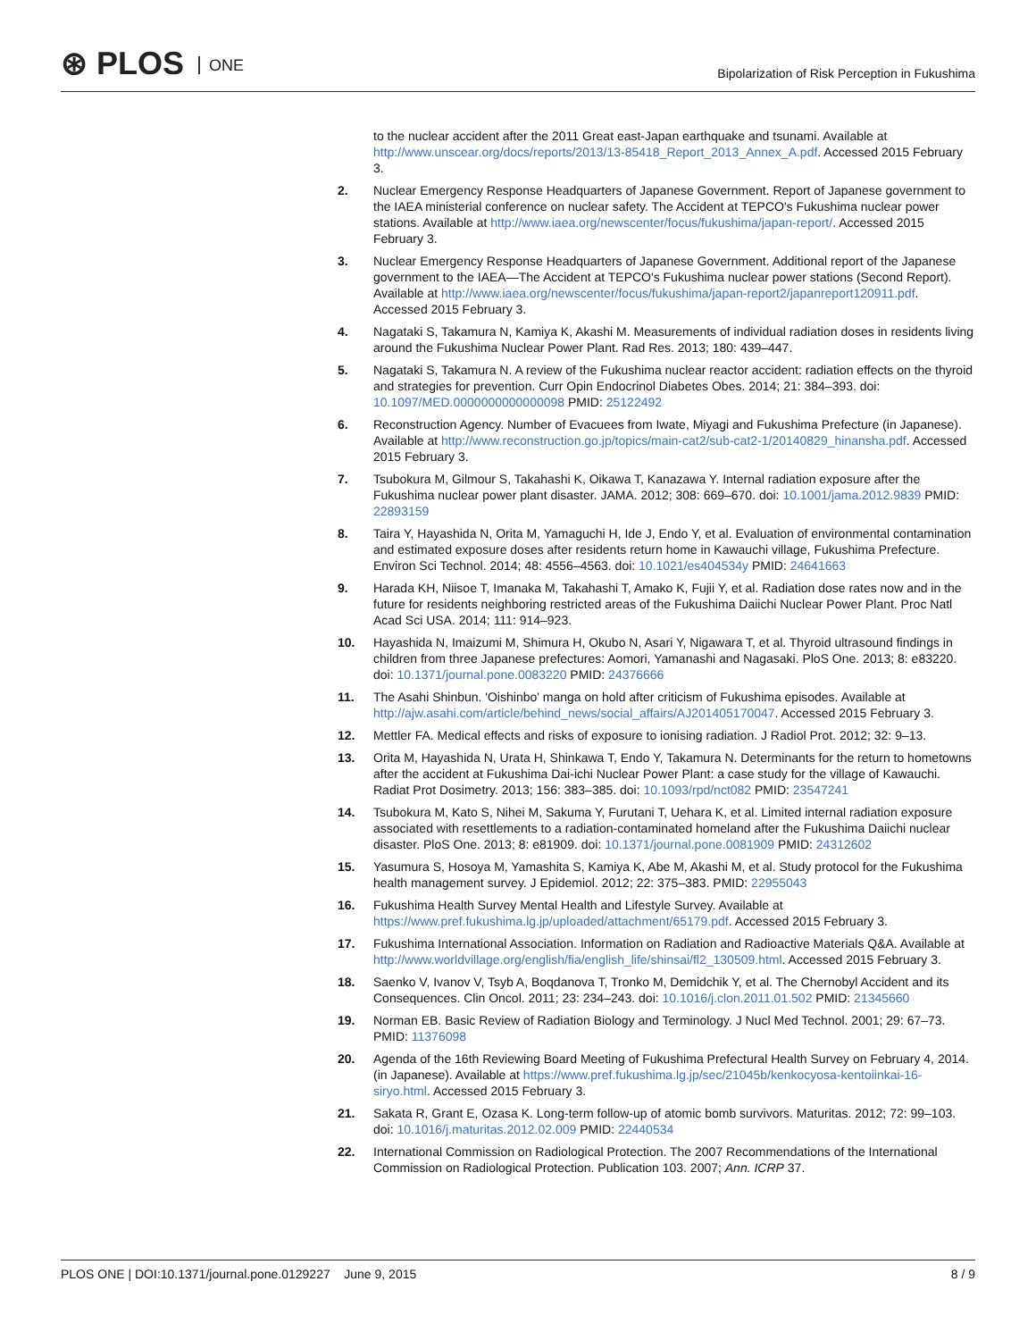⊛ PLOS ONE
Bipolarization of Risk Perception in Fukushima
to the nuclear accident after the 2011 Great east-Japan earthquake and tsunami. Available at http://www.unscear.org/docs/reports/2013/13-85418_Report_2013_Annex_A.pdf. Accessed 2015 February 3.
2. Nuclear Emergency Response Headquarters of Japanese Government. Report of Japanese government to the IAEA ministerial conference on nuclear safety. The Accident at TEPCO's Fukushima nuclear power stations. Available at http://www.iaea.org/newscenter/focus/fukushima/japan-report/. Accessed 2015 February 3.
3. Nuclear Emergency Response Headquarters of Japanese Government. Additional report of the Japanese government to the IAEA—The Accident at TEPCO's Fukushima nuclear power stations (Second Report). Available at http://www.iaea.org/newscenter/focus/fukushima/japan-report2/japanreport120911.pdf. Accessed 2015 February 3.
4. Nagataki S, Takamura N, Kamiya K, Akashi M. Measurements of individual radiation doses in residents living around the Fukushima Nuclear Power Plant. Rad Res. 2013; 180: 439–447.
5. Nagataki S, Takamura N. A review of the Fukushima nuclear reactor accident: radiation effects on the thyroid and strategies for prevention. Curr Opin Endocrinol Diabetes Obes. 2014; 21: 384–393. doi: 10.1097/MED.0000000000000098 PMID: 25122492
6. Reconstruction Agency. Number of Evacuees from Iwate, Miyagi and Fukushima Prefecture (in Japanese). Available at http://www.reconstruction.go.jp/topics/main-cat2/sub-cat2-1/20140829_hinansha.pdf. Accessed 2015 February 3.
7. Tsubokura M, Gilmour S, Takahashi K, Oikawa T, Kanazawa Y. Internal radiation exposure after the Fukushima nuclear power plant disaster. JAMA. 2012; 308: 669–670. doi: 10.1001/jama.2012.9839 PMID: 22893159
8. Taira Y, Hayashida N, Orita M, Yamaguchi H, Ide J, Endo Y, et al. Evaluation of environmental contamination and estimated exposure doses after residents return home in Kawauchi village, Fukushima Prefecture. Environ Sci Technol. 2014; 48: 4556–4563. doi: 10.1021/es404534y PMID: 24641663
9. Harada KH, Niisoe T, Imanaka M, Takahashi T, Amako K, Fujii Y, et al. Radiation dose rates now and in the future for residents neighboring restricted areas of the Fukushima Daiichi Nuclear Power Plant. Proc Natl Acad Sci USA. 2014; 111: 914–923.
10. Hayashida N, Imaizumi M, Shimura H, Okubo N, Asari Y, Nigawara T, et al. Thyroid ultrasound findings in children from three Japanese prefectures: Aomori, Yamanashi and Nagasaki. PloS One. 2013; 8: e83220. doi: 10.1371/journal.pone.0083220 PMID: 24376666
11. The Asahi Shinbun. 'Oishinbo' manga on hold after criticism of Fukushima episodes. Available at http://ajw.asahi.com/article/behind_news/social_affairs/AJ201405170047. Accessed 2015 February 3.
12. Mettler FA. Medical effects and risks of exposure to ionising radiation. J Radiol Prot. 2012; 32: 9–13.
13. Orita M, Hayashida N, Urata H, Shinkawa T, Endo Y, Takamura N. Determinants for the return to hometowns after the accident at Fukushima Dai-ichi Nuclear Power Plant: a case study for the village of Kawauchi. Radiat Prot Dosimetry. 2013; 156: 383–385. doi: 10.1093/rpd/nct082 PMID: 23547241
14. Tsubokura M, Kato S, Nihei M, Sakuma Y, Furutani T, Uehara K, et al. Limited internal radiation exposure associated with resettlements to a radiation-contaminated homeland after the Fukushima Daiichi nuclear disaster. PloS One. 2013; 8: e81909. doi: 10.1371/journal.pone.0081909 PMID: 24312602
15. Yasumura S, Hosoya M, Yamashita S, Kamiya K, Abe M, Akashi M, et al. Study protocol for the Fukushima health management survey. J Epidemiol. 2012; 22: 375–383. PMID: 22955043
16. Fukushima Health Survey Mental Health and Lifestyle Survey. Available at https://www.pref.fukushima.lg.jp/uploaded/attachment/65179.pdf. Accessed 2015 February 3.
17. Fukushima International Association. Information on Radiation and Radioactive Materials Q&A. Available at http://www.worldvillage.org/english/fia/english_life/shinsai/fl2_130509.html. Accessed 2015 February 3.
18. Saenko V, Ivanov V, Tsyb A, Boqdanova T, Tronko M, Demidchik Y, et al. The Chernobyl Accident and its Consequences. Clin Oncol. 2011; 23: 234–243. doi: 10.1016/j.clon.2011.01.502 PMID: 21345660
19. Norman EB. Basic Review of Radiation Biology and Terminology. J Nucl Med Technol. 2001; 29: 67–73. PMID: 11376098
20. Agenda of the 16th Reviewing Board Meeting of Fukushima Prefectural Health Survey on February 4, 2014. (in Japanese). Available at https://www.pref.fukushima.lg.jp/sec/21045b/kenkocyosa-kentoiinkai-16-siryo.html. Accessed 2015 February 3.
21. Sakata R, Grant E, Ozasa K. Long-term follow-up of atomic bomb survivors. Maturitas. 2012; 72: 99–103. doi: 10.1016/j.maturitas.2012.02.009 PMID: 22440534
22. International Commission on Radiological Protection. The 2007 Recommendations of the International Commission on Radiological Protection. Publication 103. 2007; Ann. ICRP 37.
PLOS ONE | DOI:10.1371/journal.pone.0129227 June 9, 2015
8 / 9